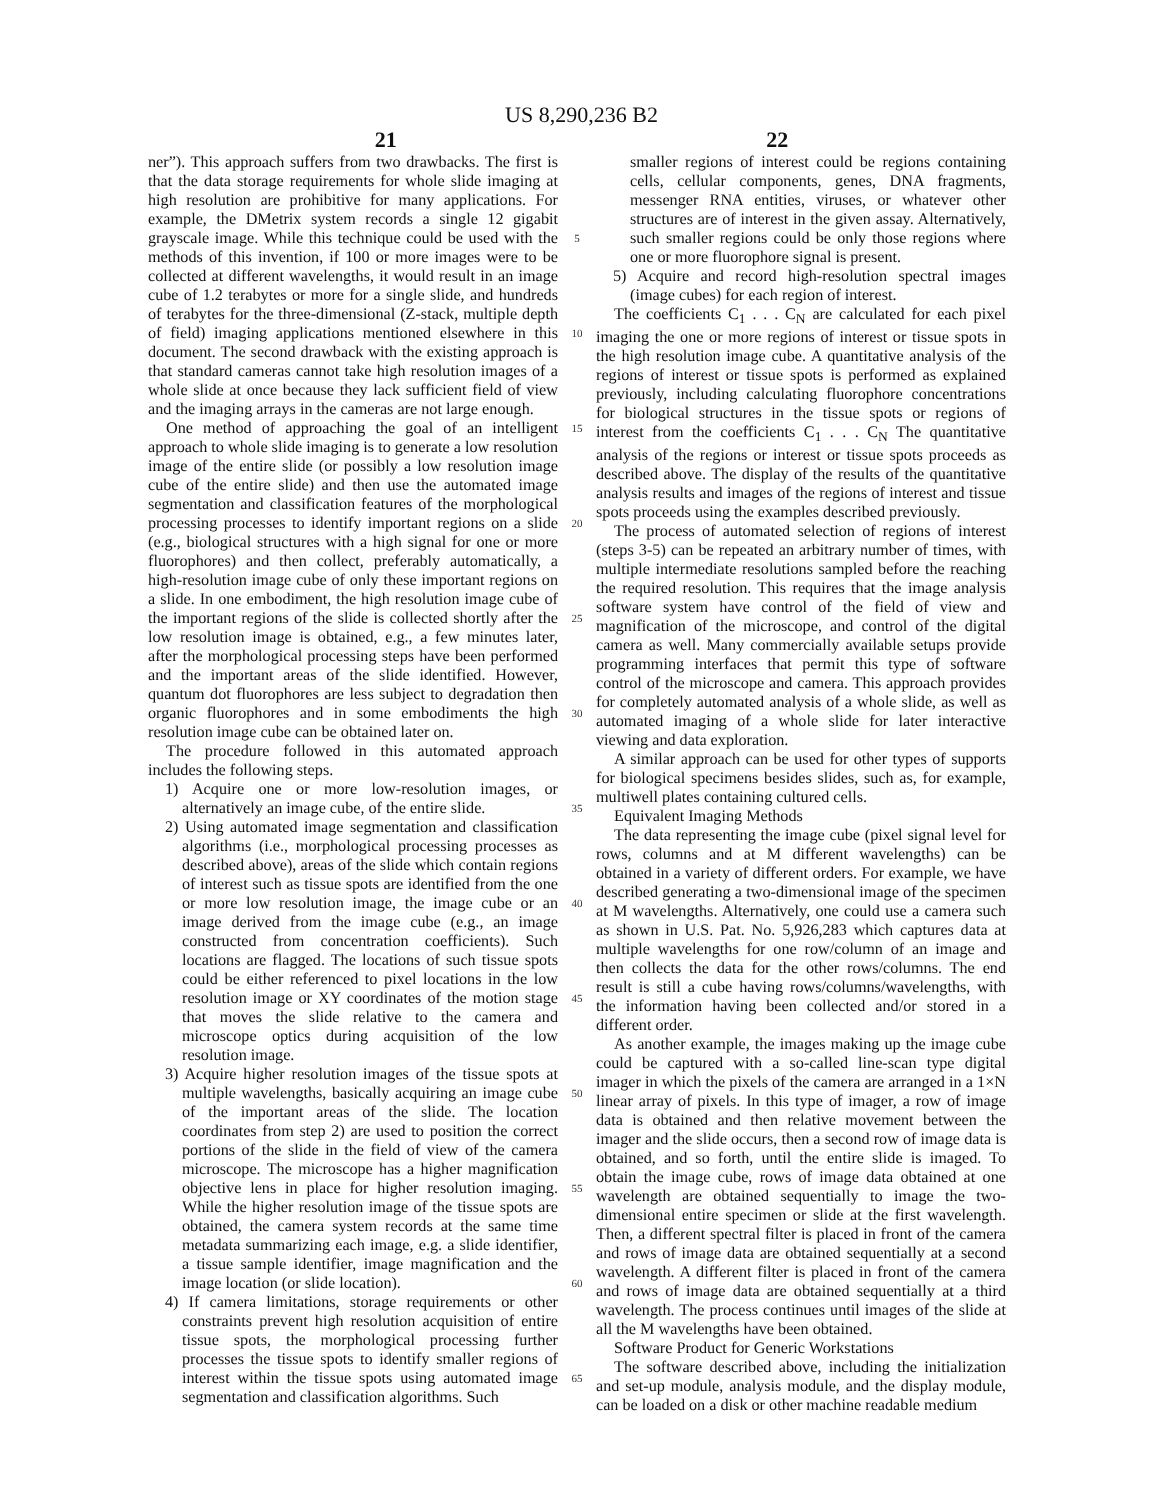US 8,290,236 B2
21 22
ner”). This approach suffers from two drawbacks. The first is that the data storage requirements for whole slide imaging at high resolution are prohibitive for many applications. For example, the DMetrix system records a single 12 gigabit grayscale image. While this technique could be used with the methods of this invention, if 100 or more images were to be collected at different wavelengths, it would result in an image cube of 1.2 terabytes or more for a single slide, and hundreds of terabytes for the three-dimensional (Z-stack, multiple depth of field) imaging applications mentioned elsewhere in this document. The second drawback with the existing approach is that standard cameras cannot take high resolution images of a whole slide at once because they lack sufficient field of view and the imaging arrays in the cameras are not large enough.
One method of approaching the goal of an intelligent approach to whole slide imaging is to generate a low resolution image of the entire slide (or possibly a low resolution image cube of the entire slide) and then use the automated image segmentation and classification features of the morphological processing processes to identify important regions on a slide (e.g., biological structures with a high signal for one or more fluorophores) and then collect, preferably automatically, a high-resolution image cube of only these important regions on a slide. In one embodiment, the high resolution image cube of the important regions of the slide is collected shortly after the low resolution image is obtained, e.g., a few minutes later, after the morphological processing steps have been performed and the important areas of the slide identified. However, quantum dot fluorophores are less subject to degradation then organic fluorophores and in some embodiments the high resolution image cube can be obtained later on.
The procedure followed in this automated approach includes the following steps.
1) Acquire one or more low-resolution images, or alternatively an image cube, of the entire slide.
2) Using automated image segmentation and classification algorithms (i.e., morphological processing processes as described above), areas of the slide which contain regions of interest such as tissue spots are identified from the one or more low resolution image, the image cube or an image derived from the image cube (e.g., an image constructed from concentration coefficients). Such locations are flagged. The locations of such tissue spots could be either referenced to pixel locations in the low resolution image or XY coordinates of the motion stage that moves the slide relative to the camera and microscope optics during acquisition of the low resolution image.
3) Acquire higher resolution images of the tissue spots at multiple wavelengths, basically acquiring an image cube of the important areas of the slide. The location coordinates from step 2) are used to position the correct portions of the slide in the field of view of the camera microscope. The microscope has a higher magnification objective lens in place for higher resolution imaging. While the higher resolution image of the tissue spots are obtained, the camera system records at the same time metadata summarizing each image, e.g. a slide identifier, a tissue sample identifier, image magnification and the image location (or slide location).
4) If camera limitations, storage requirements or other constraints prevent high resolution acquisition of entire tissue spots, the morphological processing further processes the tissue spots to identify smaller regions of interest within the tissue spots using automated image segmentation and classification algorithms. Such
5
10
15
20
25
30
35
40
45
50
55
60
65
smaller regions of interest could be regions containing cells, cellular components, genes, DNA fragments, messenger RNA entities, viruses, or whatever other structures are of interest in the given assay. Alternatively, such smaller regions could be only those regions where one or more fluorophore signal is present.
5) Acquire and record high-resolution spectral images (image cubes) for each region of interest.
The coefficients C<sub>1</sub> . . . C<sub>N</sub> are calculated for each pixel imaging the one or more regions of interest or tissue spots in the high resolution image cube. A quantitative analysis of the regions of interest or tissue spots is performed as explained previously, including calculating fluorophore concentrations for biological structures in the tissue spots or regions of interest from the coefficients C<sub>1</sub> . . . C<sub>N</sub> The quantitative analysis of the regions or interest or tissue spots proceeds as described above. The display of the results of the quantitative analysis results and images of the regions of interest and tissue spots proceeds using the examples described previously.
The process of automated selection of regions of interest (steps 3-5) can be repeated an arbitrary number of times, with multiple intermediate resolutions sampled before the reaching the required resolution. This requires that the image analysis software system have control of the field of view and magnification of the microscope, and control of the digital camera as well. Many commercially available setups provide programming interfaces that permit this type of software control of the microscope and camera. This approach provides for completely automated analysis of a whole slide, as well as automated imaging of a whole slide for later interactive viewing and data exploration.
A similar approach can be used for other types of supports for biological specimens besides slides, such as, for example, multiwell plates containing cultured cells.
Equivalent Imaging Methods
The data representing the image cube (pixel signal level for rows, columns and at M different wavelengths) can be obtained in a variety of different orders. For example, we have described generating a two-dimensional image of the specimen at M wavelengths. Alternatively, one could use a camera such as shown in U.S. Pat. No. 5,926,283 which captures data at multiple wavelengths for one row/column of an image and then collects the data for the other rows/columns. The end result is still a cube having rows/columns/wavelengths, with the information having been collected and/or stored in a different order.
As another example, the images making up the image cube could be captured with a so-called line-scan type digital imager in which the pixels of the camera are arranged in a 1×N linear array of pixels. In this type of imager, a row of image data is obtained and then relative movement between the imager and the slide occurs, then a second row of image data is obtained, and so forth, until the entire slide is imaged. To obtain the image cube, rows of image data obtained at one wavelength are obtained sequentially to image the two-dimensional entire specimen or slide at the first wavelength. Then, a different spectral filter is placed in front of the camera and rows of image data are obtained sequentially at a second wavelength. A different filter is placed in front of the camera and rows of image data are obtained sequentially at a third wavelength. The process continues until images of the slide at all the M wavelengths have been obtained.
Software Product for Generic Workstations
The software described above, including the initialization and set-up module, analysis module, and the display module, can be loaded on a disk or other machine readable medium